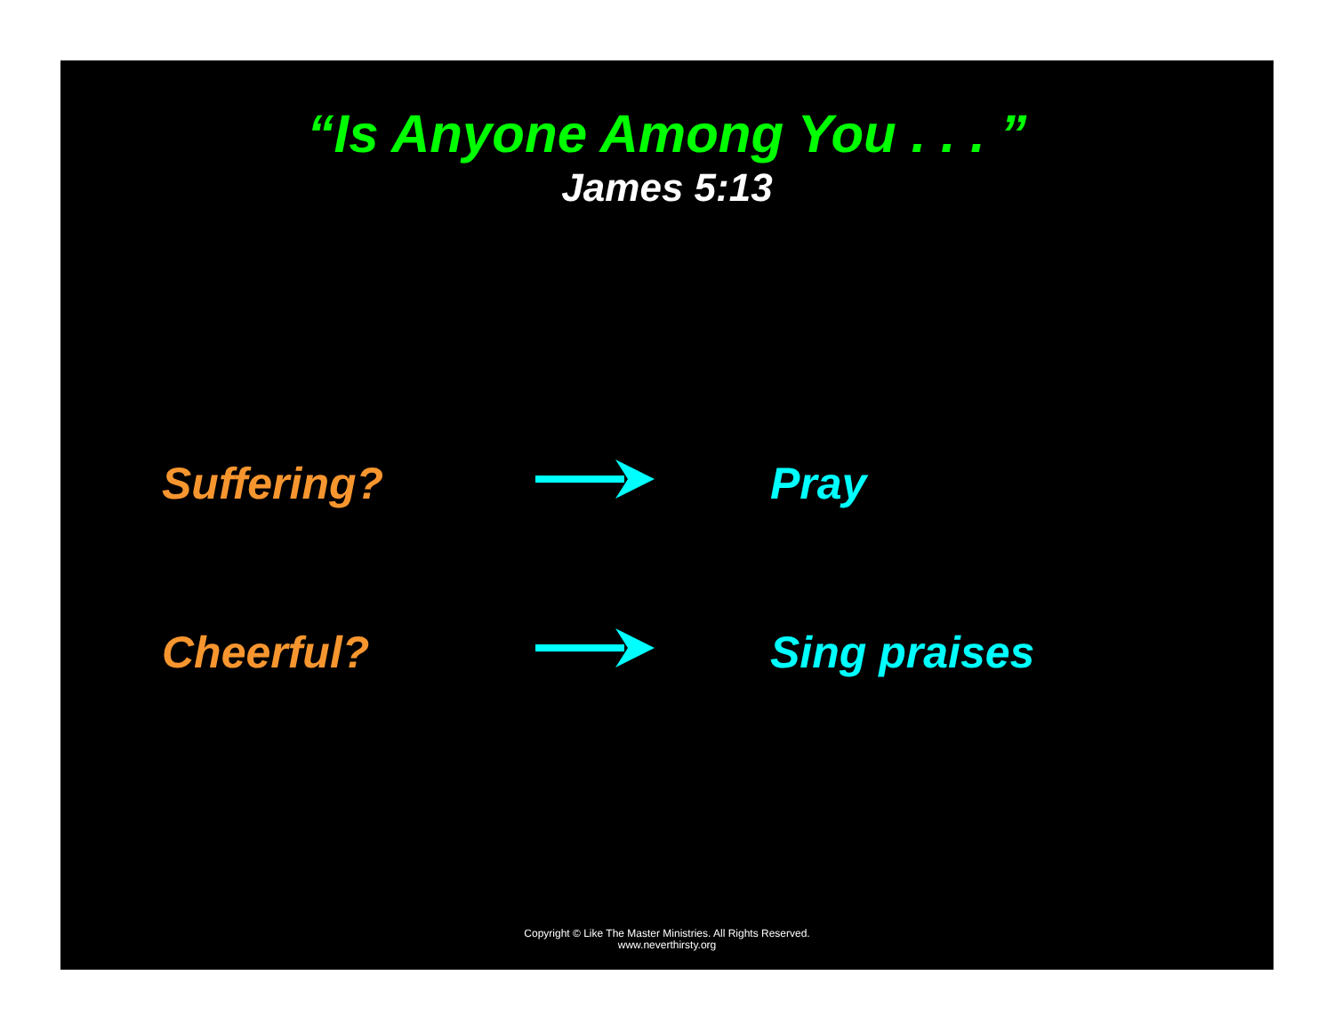“Is Anyone Among You . . . ”
James 5:13
Suffering? Pray
Cheerful? Sing praises
Copyright © Like The Master Ministries. All Rights Reserved.
www.neverthirsty.org